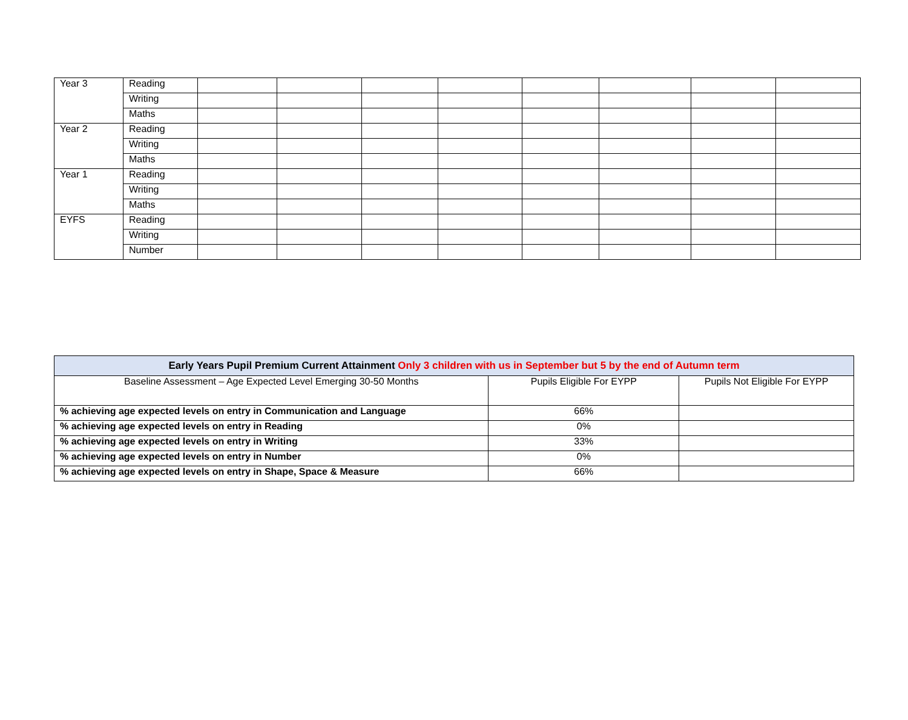| Year 3 | Reading | | | | | | | | |
| | Writing | | | | | | | | |
| | Maths | | | | | | | | |
| Year 2 | Reading | | | | | | | | |
| | Writing | | | | | | | | |
| | Maths | | | | | | | | |
| Year 1 | Reading | | | | | | | | |
| | Writing | | | | | | | | |
| | Maths | | | | | | | | |
| EYFS | Reading | | | | | | | | |
| | Writing | | | | | | | | |
| | Number | | | | | | | | |
| Early Years Pupil Premium Current Attainment Only 3 children with us in September but 5 by the end of Autumn term | | |
| --- | --- | --- |
| Baseline Assessment – Age Expected Level Emerging 30-50 Months | Pupils Eligible For EYPP | Pupils Not Eligible For EYPP |
| % achieving age expected levels on entry in Communication and Language | 66% | |
| % achieving age expected levels on entry in Reading | 0% | |
| % achieving age expected levels on entry in Writing | 33% | |
| % achieving age expected levels on entry in Number | 0% | |
| % achieving age expected levels on entry in Shape, Space & Measure | 66% | |